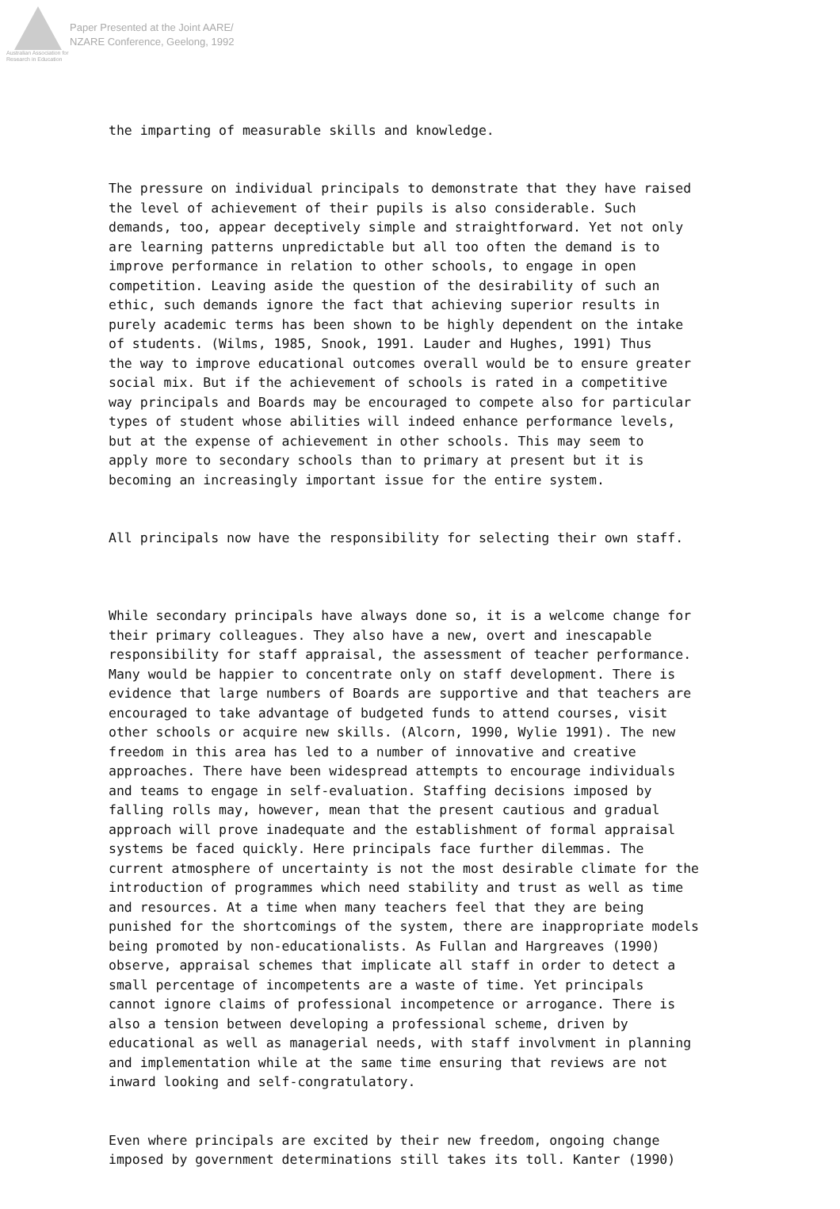Australian Association for Research in Education
Paper Presented at the Joint AARE/
NZARE Conference, Geelong, 1992
the imparting of measurable skills and knowledge.
The pressure on individual principals to demonstrate that they have raised the level of achievement of their pupils is also considerable. Such demands, too, appear deceptively simple and straightforward. Yet not only are learning patterns unpredictable but all too often the demand is to improve performance in relation to other schools, to engage in open competition. Leaving aside the question of the desirability of such an ethic, such demands ignore the fact that achieving superior results in purely academic terms has been shown to be highly dependent on the intake of students. (Wilms, 1985, Snook, 1991. Lauder and Hughes, 1991) Thus the way to improve educational outcomes overall would be to ensure greater social mix. But if the achievement of schools is rated in a competitive way principals and Boards may be encouraged to compete also for particular types of student whose abilities will indeed enhance performance levels, but at the expense of achievement in other schools. This may seem to apply more to secondary schools than to primary at present but it is becoming an increasingly important issue for the entire system.
All principals now have the responsibility for selecting their own staff.
While secondary principals have always done so, it is a welcome change for their primary colleagues. They also have a new, overt and inescapable responsibility for staff appraisal, the assessment of teacher performance. Many would be happier to concentrate only on staff development. There is evidence that large numbers of Boards are supportive and that teachers are encouraged to take advantage of budgeted funds to attend courses, visit other schools or acquire new skills. (Alcorn, 1990, Wylie 1991). The new freedom in this area has led to a number of innovative and creative approaches. There have been widespread attempts to encourage individuals and teams to engage in self-evaluation. Staffing decisions imposed by falling rolls may, however, mean that the present cautious and gradual approach will prove inadequate and the establishment of formal appraisal systems be faced quickly. Here principals face further dilemmas. The current atmosphere of uncertainty is not the most desirable climate for the introduction of programmes which need stability and trust as well as time and resources. At a time when many teachers feel that they are being punished for the shortcomings of the system, there are inappropriate models being promoted by non-educationalists. As Fullan and Hargreaves (1990) observe, appraisal schemes that implicate all staff in order to detect a small percentage of incompetents are a waste of time. Yet principals cannot ignore claims of professional incompetence or arrogance. There is also a tension between developing a professional scheme, driven by educational as well as managerial needs, with staff involvment in planning and implementation while at the same time ensuring that reviews are not inward looking and self-congratulatory.
Even where principals are excited by their new freedom, ongoing change imposed by government determinations still takes its toll. Kanter (1990)